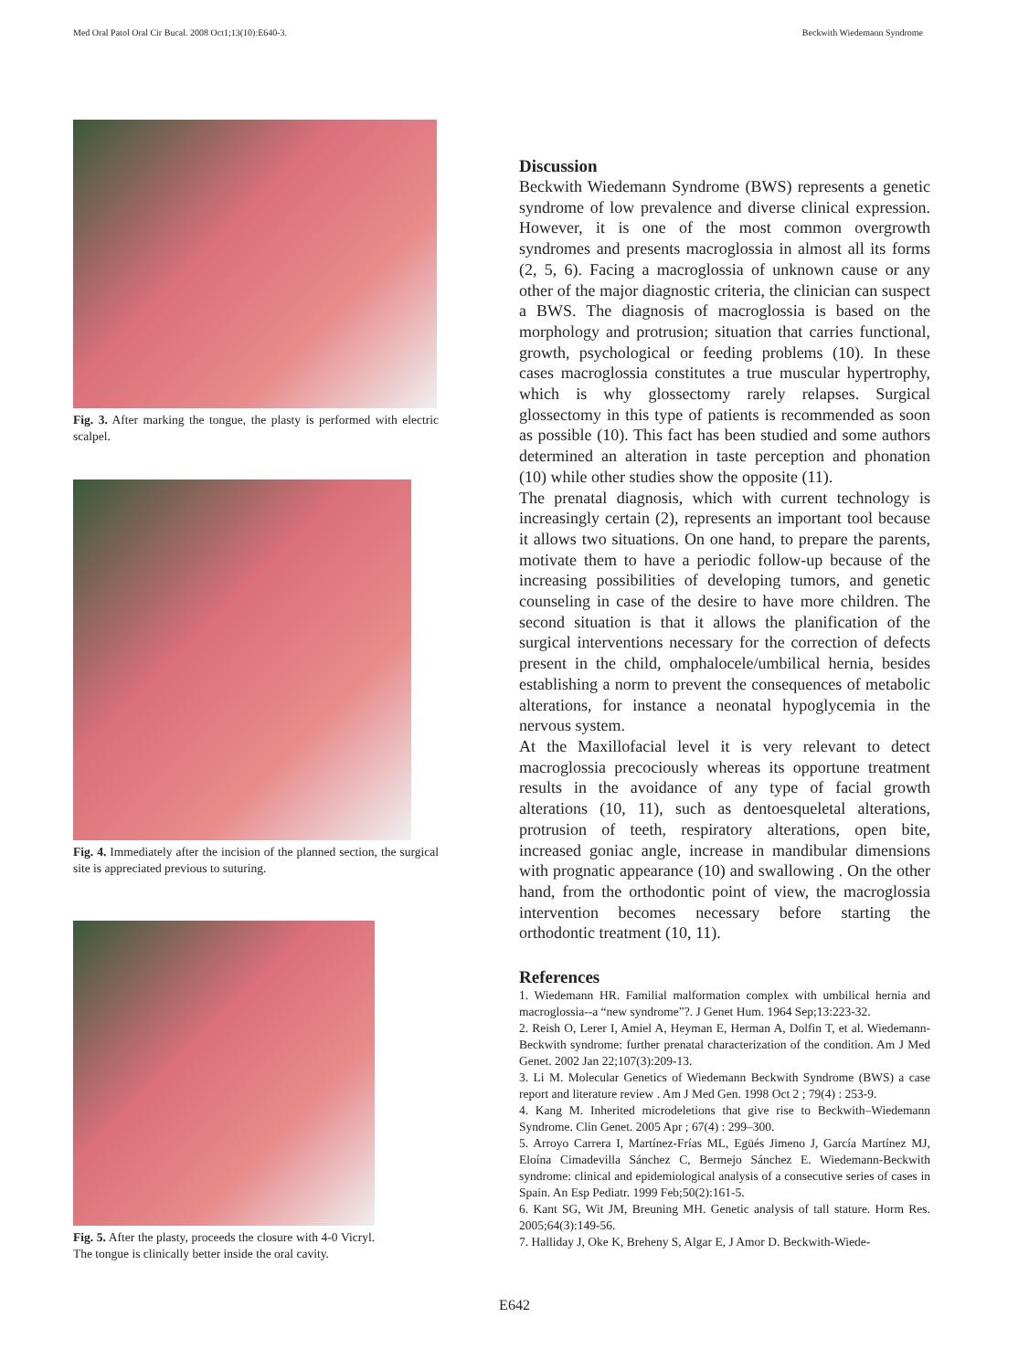Med Oral Patol Oral Cir Bucal. 2008 Oct1;13(10):E640-3. Beckwith Wiedemann Syndrome
Fig. 3. After marking the tongue, the plasty is performed with electric scalpel.
Fig. 4. Immediately after the incision of the planned section, the surgical site is appreciated previous to suturing.
Fig. 5. After the plasty, proceeds the closure with 4-0 Vicryl. The tongue is clinically better inside the oral cavity.
Discussion
Beckwith Wiedemann Syndrome (BWS) represents a genetic syndrome of low prevalence and diverse clinical expression. However, it is one of the most common overgrowth syndromes and presents macroglossia in almost all its forms (2, 5, 6). Facing a macroglossia of unknown cause or any other of the major diagnostic criteria, the clinician can suspect a BWS. The diagnosis of macroglossia is based on the morphology and protrusion; situation that carries functional, growth, psychological or feeding problems (10). In these cases macroglossia constitutes a true muscular hypertrophy, which is why glossectomy rarely relapses. Surgical glossectomy in this type of patients is recommended as soon as possible (10). This fact has been studied and some authors determined an alteration in taste perception and phonation (10) while other studies show the opposite (11).
The prenatal diagnosis, which with current technology is increasingly certain (2), represents an important tool because it allows two situations. On one hand, to prepare the parents, motivate them to have a periodic follow-up because of the increasing possibilities of developing tumors, and genetic counseling in case of the desire to have more children. The second situation is that it allows the planification of the surgical interventions necessary for the correction of defects present in the child, omphalocele/umbilical hernia, besides establishing a norm to prevent the consequences of metabolic alterations, for instance a neonatal hypoglycemia in the nervous system.
At the Maxillofacial level it is very relevant to detect macroglossia precociously whereas its opportune treatment results in the avoidance of any type of facial growth alterations (10, 11), such as dentoesqueletal alterations, protrusion of teeth, respiratory alterations, open bite, increased goniac angle, increase in mandibular dimensions with prognatic appearance (10) and swallowing . On the other hand, from the orthodontic point of view, the macroglossia intervention becomes necessary before starting the orthodontic treatment (10, 11).
References
1. Wiedemann HR. Familial malformation complex with umbilical hernia and macroglossia--a “new syndrome”?. J Genet Hum. 1964 Sep;13:223-32.
2. Reish O, Lerer I, Amiel A, Heyman E, Herman A, Dolfin T, et al. Wiedemann-Beckwith syndrome: further prenatal characterization of the condition. Am J Med Genet. 2002 Jan 22;107(3):209-13.
3. Li M. Molecular Genetics of Wiedemann Beckwith Syndrome (BWS) a case report and literature review . Am J Med Gen. 1998 Oct 2 ; 79(4) : 253-9.
4. Kang M. Inherited microdeletions that give rise to Beckwith–Wiedemann Syndrome. Clin Genet. 2005 Apr ; 67(4) : 299–300.
5. Arroyo Carrera I, Martínez-Frías ML, Egüés Jimeno J, García Martínez MJ, Eloína Cimadevilla Sánchez C, Bermejo Sánchez E. Wiedemann-Beckwith syndrome: clinical and epidemiological analysis of a consecutive series of cases in Spain. An Esp Pediatr. 1999 Feb;50(2):161-5.
6. Kant SG, Wit JM, Breuning MH. Genetic analysis of tall stature. Horm Res. 2005;64(3):149-56.
7. Halliday J, Oke K, Breheny S, Algar E, J Amor D. Beckwith-Wiede-
E642